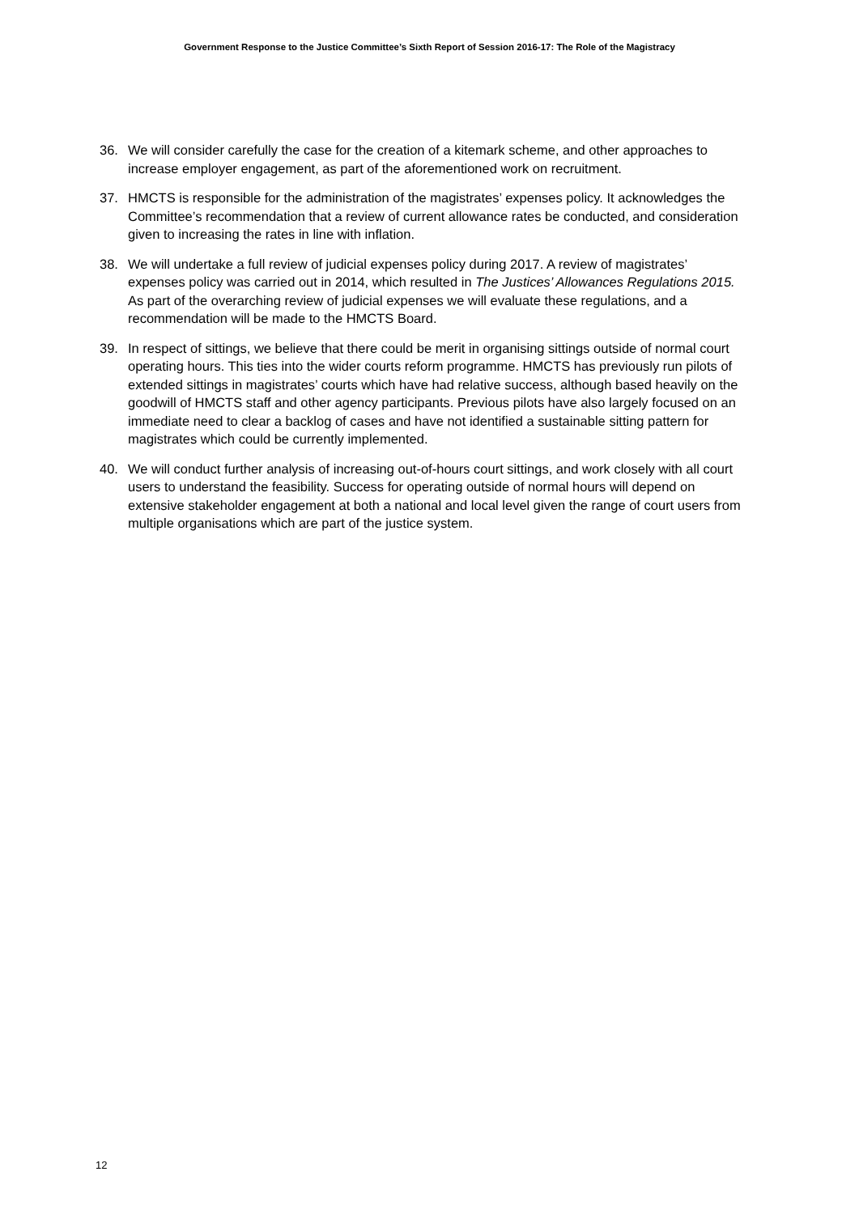Government Response to the Justice Committee’s Sixth Report of Session 2016-17: The Role of the Magistracy
36. We will consider carefully the case for the creation of a kitemark scheme, and other approaches to increase employer engagement, as part of the aforementioned work on recruitment.
37. HMCTS is responsible for the administration of the magistrates’ expenses policy. It acknowledges the Committee’s recommendation that a review of current allowance rates be conducted, and consideration given to increasing the rates in line with inflation.
38. We will undertake a full review of judicial expenses policy during 2017. A review of magistrates’ expenses policy was carried out in 2014, which resulted in The Justices’ Allowances Regulations 2015. As part of the overarching review of judicial expenses we will evaluate these regulations, and a recommendation will be made to the HMCTS Board.
39. In respect of sittings, we believe that there could be merit in organising sittings outside of normal court operating hours. This ties into the wider courts reform programme. HMCTS has previously run pilots of extended sittings in magistrates’ courts which have had relative success, although based heavily on the goodwill of HMCTS staff and other agency participants. Previous pilots have also largely focused on an immediate need to clear a backlog of cases and have not identified a sustainable sitting pattern for magistrates which could be currently implemented.
40. We will conduct further analysis of increasing out-of-hours court sittings, and work closely with all court users to understand the feasibility. Success for operating outside of normal hours will depend on extensive stakeholder engagement at both a national and local level given the range of court users from multiple organisations which are part of the justice system.
12